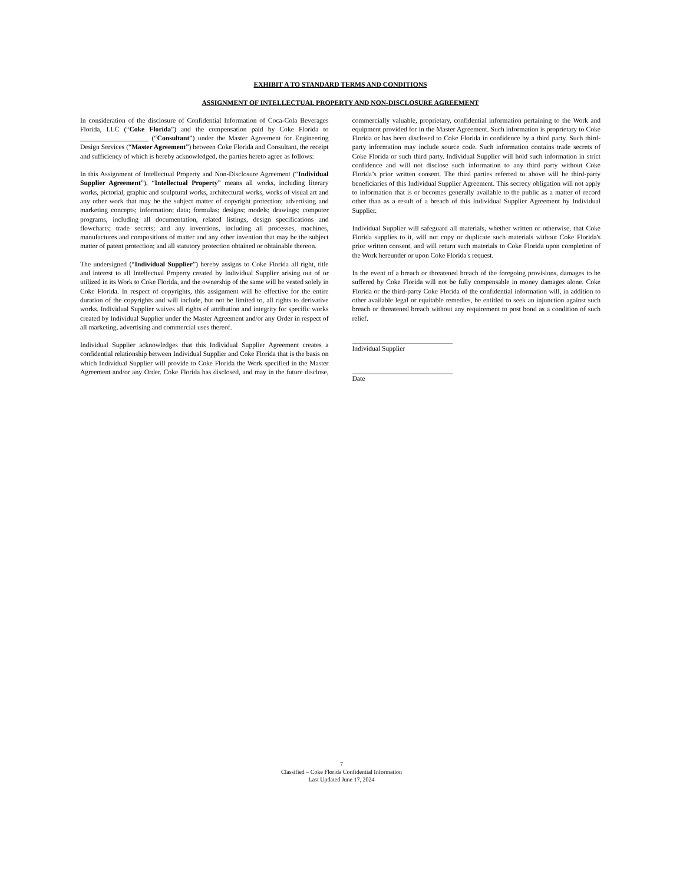EXHIBIT A TO STANDARD TERMS AND CONDITIONS
ASSIGNMENT OF INTELLECTUAL PROPERTY AND NON-DISCLOSURE AGREEMENT
In consideration of the disclosure of Confidential Information of Coca-Cola Beverages Florida, LLC (“Coke Florida”) and the compensation paid by Coke Florida to ____________________ (“Consultant”) under the Master Agreement for Engineering Design Services (“Master Agreement”) between Coke Florida and Consultant, the receipt and sufficiency of which is hereby acknowledged, the parties hereto agree as follows:
In this Assignment of Intellectual Property and Non-Disclosure Agreement (“Individual Supplier Agreement”), “Intellectual Property” means all works, including literary works, pictorial, graphic and sculptural works, architectural works, works of visual art and any other work that may be the subject matter of copyright protection; advertising and marketing concepts; information; data; formulas; designs; models; drawings; computer programs, including all documentation, related listings, design specifications and flowcharts; trade secrets; and any inventions, including all processes, machines, manufactures and compositions of matter and any other invention that may be the subject matter of patent protection; and all statutory protection obtained or obtainable thereon.
The undersigned (“Individual Supplier”) hereby assigns to Coke Florida all right, title and interest to all Intellectual Property created by Individual Supplier arising out of or utilized in its Work to Coke Florida, and the ownership of the same will be vested solely in Coke Florida. In respect of copyrights, this assignment will be effective for the entire duration of the copyrights and will include, but not be limited to, all rights to derivative works. Individual Supplier waives all rights of attribution and integrity for specific works created by Individual Supplier under the Master Agreement and/or any Order in respect of all marketing, advertising and commercial uses thereof.
Individual Supplier acknowledges that this Individual Supplier Agreement creates a confidential relationship between Individual Supplier and Coke Florida that is the basis on which Individual Supplier will provide to Coke Florida the Work specified in the Master Agreement and/or any Order. Coke Florida has disclosed, and may in the future disclose, commercially valuable, proprietary, confidential information pertaining to the Work and equipment provided for in the Master Agreement. Such information is proprietary to Coke Florida or has been disclosed to Coke Florida in confidence by a third party. Such third-party information may include source code. Such information contains trade secrets of Coke Florida or such third party. Individual Supplier will hold such information in strict confidence and will not disclose such information to any third party without Coke Florida’s prior written consent. The third parties referred to above will be third-party beneficiaries of this Individual Supplier Agreement. This secrecy obligation will not apply to information that is or becomes generally available to the public as a matter of record other than as a result of a breach of this Individual Supplier Agreement by Individual Supplier.
Individual Supplier will safeguard all materials, whether written or otherwise, that Coke Florida supplies to it, will not copy or duplicate such materials without Coke Florida's prior written consent, and will return such materials to Coke Florida upon completion of the Work hereunder or upon Coke Florida's request.
In the event of a breach or threatened breach of the foregoing provisions, damages to be suffered by Coke Florida will not be fully compensable in money damages alone. Coke Florida or the third-party Coke Florida of the confidential information will, in addition to other available legal or equitable remedies, be entitled to seek an injunction against such breach or threatened breach without any requirement to post bond as a condition of such relief.
Individual Supplier
Date
7
Classified – Coke Florida Confidential Information
Last Updated June 17, 2024